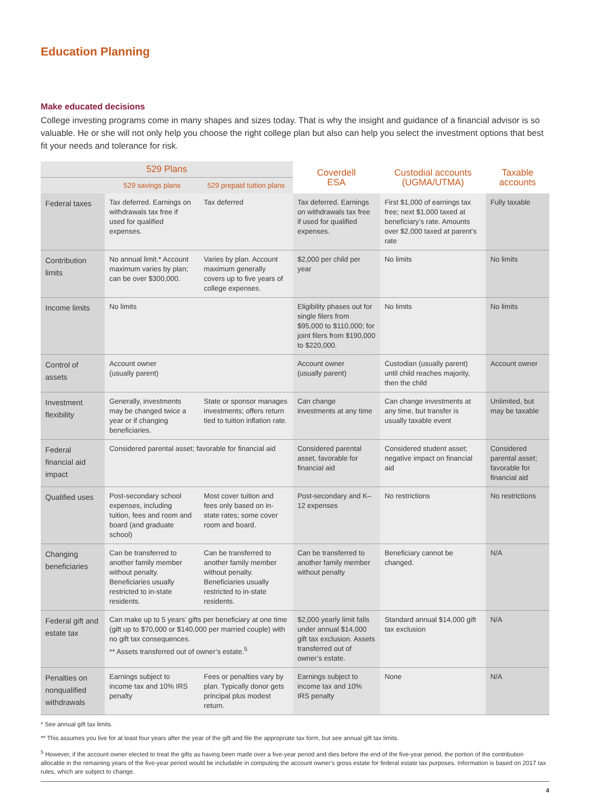Education Planning
Make educated decisions
College investing programs come in many shapes and sizes today. That is why the insight and guidance of a financial advisor is so valuable. He or she will not only help you choose the right college plan but also can help you select the investment options that best fit your needs and tolerance for risk.
| 529 Plans | | | Coverdell ESA | Custodial accounts (UGMA/UTMA) | Taxable accounts |
| --- | --- | --- | --- | --- | --- |
| | 529 savings plans | 529 prepaid tuition plans | | | |
| Federal taxes | Tax deferred. Earnings on withdrawals tax free if used for qualified expenses. | Tax deferred | Tax deferred. Earnings on withdrawals tax free if used for qualified expenses. | First $1,000 of earnings tax free; next $1,000 taxed at beneficiary’s rate. Amounts over $2,000 taxed at parent’s rate | Fully taxable |
| Contribution limits | No annual limit.* Account maximum varies by plan; can be over $300,000. | Varies by plan. Account maximum generally covers up to five years of college expenses. | $2,000 per child per year | No limits | No limits |
| Income limits | No limits | | Eligibility phases out for single filers from $95,000 to $110,000; for joint filers from $190,000 to $220,000. | No limits | No limits |
| Control of assets | Account owner (usually parent) | | Account owner (usually parent) | Custodian (usually parent) until child reaches majority, then the child | Account owner |
| Investment flexibility | Generally, investments may be changed twice a year or if changing beneficiaries. | State or sponsor manages investments; offers return tied to tuition inflation rate. | Can change investments at any time | Can change investments at any time, but transfer is usually taxable event | Unlimited, but may be taxable |
| Federal financial aid impact | Considered parental asset; favorable for financial aid | | Considered parental asset, favorable for financial aid | Considered student asset; negative impact on financial aid | Considered parental asset; favorable for financial aid |
| Qualified uses | Post-secondary school expenses, including tuition, fees and room and board (and graduate school) | Most cover tuition and fees only based on in-state rates; some cover room and board. | Post-secondary and K–12 expenses | No restrictions | No restrictions |
| Changing beneficiaries | Can be transferred to another family member without penalty. Beneficiaries usually restricted to in-state residents. | Can be transferred to another family member without penalty. Beneficiaries usually restricted to in-state residents. | Can be transferred to another family member without penalty | Beneficiary cannot be changed. | N/A |
| Federal gift and estate tax | Can make up to 5 years’ gifts per beneficiary at one time (gift up to $70,000 or $140,000 per married couple) with no gift tax consequences. ** Assets transferred out of owner’s estate.<sup>5</sup> | | $2,000 yearly limit falls under annual $14,000 gift tax exclusion. Assets transferred out of owner’s estate. | Standard annual $14,000 gift tax exclusion | N/A |
| Penalties on nonqualified withdrawals | Earnings subject to income tax and 10% IRS penalty | Fees or penalties vary by plan. Typically donor gets principal plus modest return. | Earnings subject to income tax and 10% IRS penalty | None | N/A |
* See annual gift tax limits.
** This assumes you live for at least four years after the year of the gift and file the appropriate tax form, but see annual gift tax limits.
<sup>5</sup> However, if the account owner elected to treat the gifts as having been made over a five-year period and dies before the end of the five-year period, the portion of the contribution allocable in the remaining years of the five-year period would be includable in computing the account owner’s gross estate for federal estate tax purposes. Information is based on 2017 tax rules, which are subject to change.
4